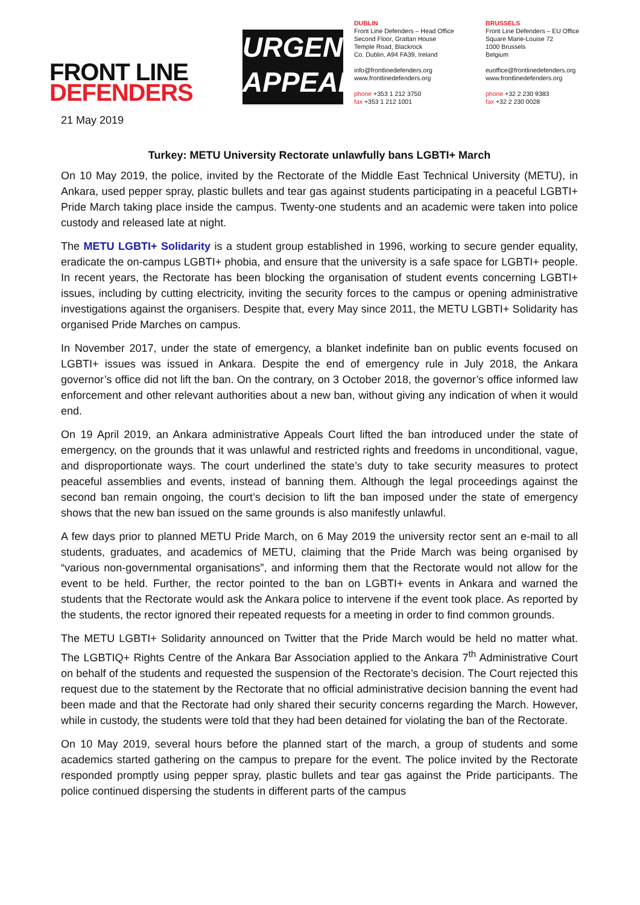FRONT LINE
DEFENDERS
URGENT
APPEAL
DUBLIN
Front Line Defenders – Head Office
Second Floor, Grattan House
Temple Road, Blackrock
Co. Dublin, A94 FA39, Ireland
info@frontlinedefenders.org
www.frontlinedefenders.org
phone +353 1 212 3750
fax +353 1 212 1001
BRUSSELS
Front Line Defenders – EU Office
Square Marie-Louise 72
1000 Brussels
Belgium
euoffice@frontlinedefenders.org
www.frontlinedefenders.org
phone +32 2 230 9383
fax +32 2 230 0028
21 May 2019
Turkey: METU University Rectorate unlawfully bans LGBTI+ March
On 10 May 2019, the police, invited by the Rectorate of the Middle East Technical University (METU), in Ankara, used pepper spray, plastic bullets and tear gas against students participating in a peaceful LGBTI+ Pride March taking place inside the campus. Twenty-one students and an academic were taken into police custody and released late at night.
The METU LGBTI+ Solidarity is a student group established in 1996, working to secure gender equality, eradicate the on-campus LGBTI+ phobia, and ensure that the university is a safe space for LGBTI+ people. In recent years, the Rectorate has been blocking the organisation of student events concerning LGBTI+ issues, including by cutting electricity, inviting the security forces to the campus or opening administrative investigations against the organisers. Despite that, every May since 2011, the METU LGBTI+ Solidarity has organised Pride Marches on campus.
In November 2017, under the state of emergency, a blanket indefinite ban on public events focused on LGBTI+ issues was issued in Ankara. Despite the end of emergency rule in July 2018, the Ankara governor’s office did not lift the ban. On the contrary, on 3 October 2018, the governor’s office informed law enforcement and other relevant authorities about a new ban, without giving any indication of when it would end.
On 19 April 2019, an Ankara administrative Appeals Court lifted the ban introduced under the state of emergency, on the grounds that it was unlawful and restricted rights and freedoms in unconditional, vague, and disproportionate ways. The court underlined the state’s duty to take security measures to protect peaceful assemblies and events, instead of banning them. Although the legal proceedings against the second ban remain ongoing, the court’s decision to lift the ban imposed under the state of emergency shows that the new ban issued on the same grounds is also manifestly unlawful.
A few days prior to planned METU Pride March, on 6 May 2019 the university rector sent an e-mail to all students, graduates, and academics of METU, claiming that the Pride March was being organised by “various non-governmental organisations”, and informing them that the Rectorate would not allow for the event to be held. Further, the rector pointed to the ban on LGBTI+ events in Ankara and warned the students that the Rectorate would ask the Ankara police to intervene if the event took place. As reported by the students, the rector ignored their repeated requests for a meeting in order to find common grounds.
The METU LGBTI+ Solidarity announced on Twitter that the Pride March would be held no matter what. The LGBTIQ+ Rights Centre of the Ankara Bar Association applied to the Ankara 7<sup>th</sup> Administrative Court on behalf of the students and requested the suspension of the Rectorate’s decision. The Court rejected this request due to the statement by the Rectorate that no official administrative decision banning the event had been made and that the Rectorate had only shared their security concerns regarding the March. However, while in custody, the students were told that they had been detained for violating the ban of the Rectorate.
On 10 May 2019, several hours before the planned start of the march, a group of students and some academics started gathering on the campus to prepare for the event. The police invited by the Rectorate responded promptly using pepper spray, plastic bullets and tear gas against the Pride participants. The police continued dispersing the students in different parts of the campus